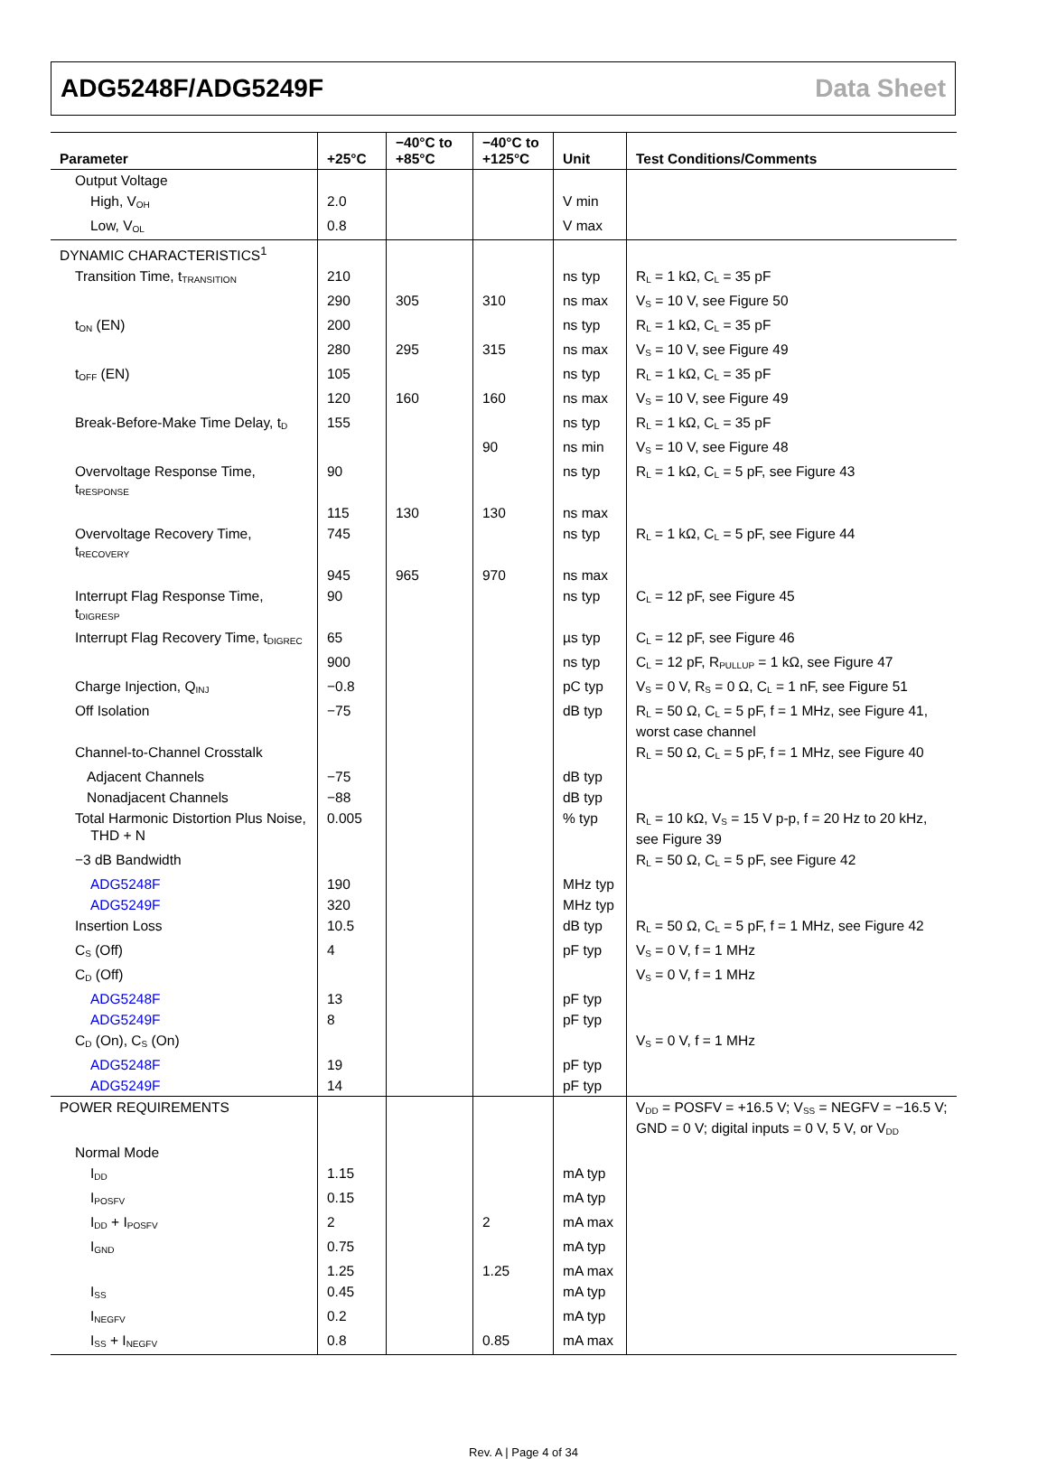ADG5248F/ADG5249F Data Sheet
| Parameter | +25°C | −40°C to +85°C | −40°C to +125°C | Unit | Test Conditions/Comments |
| --- | --- | --- | --- | --- | --- |
| Output Voltage | | | | | |
| High, V<sub>OH</sub> | 2.0 | | | V min | |
| Low, V<sub>OL</sub> | 0.8 | | | V max | |
| DYNAMIC CHARACTERISTICS<sup>1</sup> | | | | | |
| Transition Time, t<sub>TRANSITION</sub> | 210 | | | ns typ | R<sub>L</sub> = 1 kΩ, C<sub>L</sub> = 35 pF |
| | 290 | 305 | 310 | ns max | V<sub>S</sub> = 10 V, see Figure 50 |
| t<sub>ON</sub> (EN) | 200 | | | ns typ | R<sub>L</sub> = 1 kΩ, C<sub>L</sub> = 35 pF |
| | 280 | 295 | 315 | ns max | V<sub>S</sub> = 10 V, see Figure 49 |
| t<sub>OFF</sub> (EN) | 105 | | | ns typ | R<sub>L</sub> = 1 kΩ, C<sub>L</sub> = 35 pF |
| | 120 | 160 | 160 | ns max | V<sub>S</sub> = 10 V, see Figure 49 |
| Break-Before-Make Time Delay, t<sub>D</sub> | 155 | | | ns typ | R<sub>L</sub> = 1 kΩ, C<sub>L</sub> = 35 pF |
| | | | 90 | ns min | V<sub>S</sub> = 10 V, see Figure 48 |
| Overvoltage Response Time, t<sub>RESPONSE</sub> | 90 | | | ns typ | R<sub>L</sub> = 1 kΩ, C<sub>L</sub> = 5 pF, see Figure 43 |
| | 115 | 130 | 130 | ns max | |
| Overvoltage Recovery Time, t<sub>RECOVERY</sub> | 745 | | | ns typ | R<sub>L</sub> = 1 kΩ, C<sub>L</sub> = 5 pF, see Figure 44 |
| | 945 | 965 | 970 | ns max | |
| Interrupt Flag Response Time, t<sub>DIGRESP</sub> | 90 | | | ns typ | C<sub>L</sub> = 12 pF, see Figure 45 |
| Interrupt Flag Recovery Time, t<sub>DIGREC</sub> | 65 | | | µs typ | C<sub>L</sub> = 12 pF, see Figure 46 |
| | 900 | | | ns typ | C<sub>L</sub> = 12 pF, R<sub>PULLUP</sub> = 1 kΩ, see Figure 47 |
| Charge Injection, Q<sub>INJ</sub> | −0.8 | | | pC typ | V<sub>S</sub> = 0 V, R<sub>S</sub> = 0 Ω, C<sub>L</sub> = 1 nF, see Figure 51 |
| Off Isolation | −75 | | | dB typ | R<sub>L</sub> = 50 Ω, C<sub>L</sub> = 5 pF, f = 1 MHz, see Figure 41, worst case channel |
| Channel-to-Channel Crosstalk | | | | | R<sub>L</sub> = 50 Ω, C<sub>L</sub> = 5 pF, f = 1 MHz, see Figure 40 |
| Adjacent Channels | −75 | | | dB typ | |
| Nonadjacent Channels | −88 | | | dB typ | |
| Total Harmonic Distortion Plus Noise, THD + N | 0.005 | | | % typ | R<sub>L</sub> = 10 kΩ, V<sub>S</sub> = 15 V p-p, f = 20 Hz to 20 kHz, see Figure 39 |
| −3 dB Bandwidth | | | | | R<sub>L</sub> = 50 Ω, C<sub>L</sub> = 5 pF, see Figure 42 |
| ADG5248F | 190 | | | MHz typ | |
| ADG5249F | 320 | | | MHz typ | |
| Insertion Loss | 10.5 | | | dB typ | R<sub>L</sub> = 50 Ω, C<sub>L</sub> = 5 pF, f = 1 MHz, see Figure 42 |
| C<sub>S</sub> (Off) | 4 | | | pF typ | V<sub>S</sub> = 0 V, f = 1 MHz |
| C<sub>D</sub> (Off) | | | | | V<sub>S</sub> = 0 V, f = 1 MHz |
| ADG5248F | 13 | | | pF typ | |
| ADG5249F | 8 | | | pF typ | |
| C<sub>D</sub> (On), C<sub>S</sub> (On) | | | | | V<sub>S</sub> = 0 V, f = 1 MHz |
| ADG5248F | 19 | | | pF typ | |
| ADG5249F | 14 | | | pF typ | |
| POWER REQUIREMENTS | | | | | V<sub>DD</sub> = POSFV = +16.5 V; V<sub>SS</sub> = NEGFV = −16.5 V; GND = 0 V; digital inputs = 0 V, 5 V, or V<sub>DD</sub> |
| Normal Mode | | | | | |
| I<sub>DD</sub> | 1.15 | | | mA typ | |
| I<sub>POSFV</sub> | 0.15 | | | mA typ | |
| I<sub>DD</sub> + I<sub>POSFV</sub> | 2 | | 2 | mA max | |
| I<sub>GND</sub> | 0.75 | | | mA typ | |
| | 1.25 | | 1.25 | mA max | |
| I<sub>SS</sub> | 0.45 | | | mA typ | |
| I<sub>NEGFV</sub> | 0.2 | | | mA typ | |
| I<sub>SS</sub> + I<sub>NEGFV</sub> | 0.8 | | 0.85 | mA max | |
Rev. A | Page 4 of 34